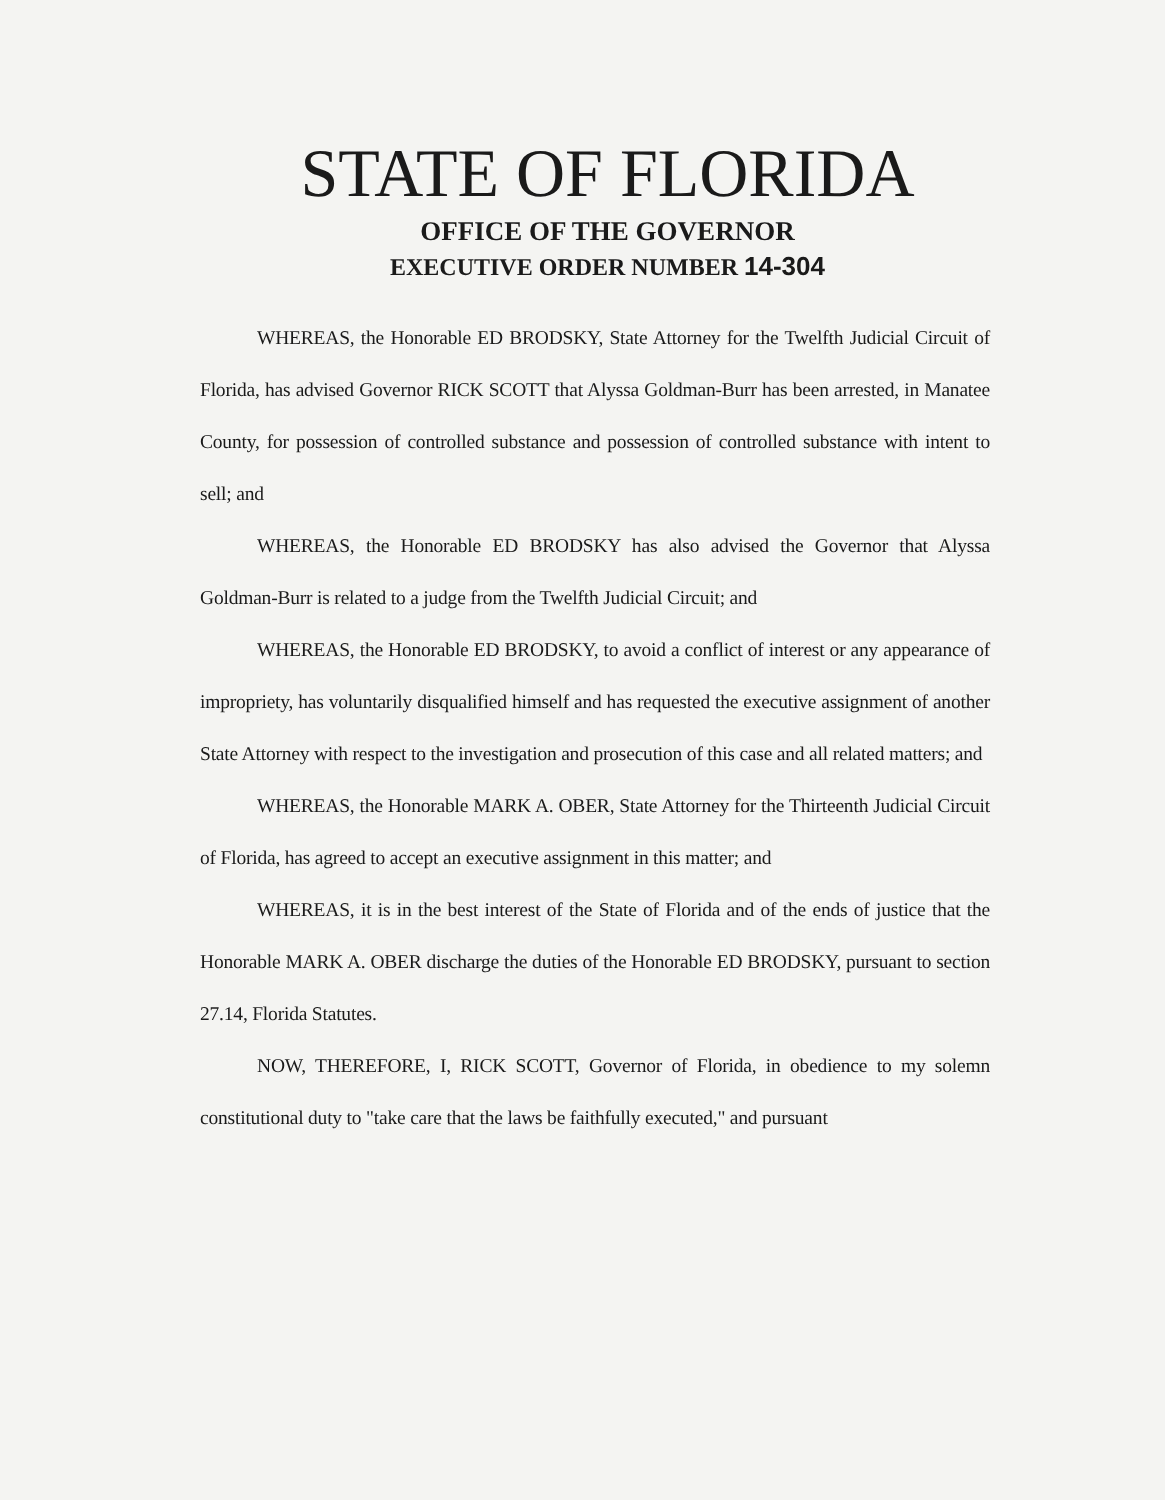STATE OF FLORIDA
OFFICE OF THE GOVERNOR
EXECUTIVE ORDER NUMBER 14-304
WHEREAS, the Honorable ED BRODSKY, State Attorney for the Twelfth Judicial Circuit of Florida, has advised Governor RICK SCOTT that Alyssa Goldman-Burr has been arrested, in Manatee County, for possession of controlled substance and possession of controlled substance with intent to sell; and
WHEREAS, the Honorable ED BRODSKY has also advised the Governor that Alyssa Goldman-Burr is related to a judge from the Twelfth Judicial Circuit; and
WHEREAS, the Honorable ED BRODSKY, to avoid a conflict of interest or any appearance of impropriety, has voluntarily disqualified himself and has requested the executive assignment of another State Attorney with respect to the investigation and prosecution of this case and all related matters; and
WHEREAS, the Honorable MARK A. OBER, State Attorney for the Thirteenth Judicial Circuit of Florida, has agreed to accept an executive assignment in this matter; and
WHEREAS, it is in the best interest of the State of Florida and of the ends of justice that the Honorable MARK A. OBER discharge the duties of the Honorable ED BRODSKY, pursuant to section 27.14, Florida Statutes.
NOW, THEREFORE, I, RICK SCOTT, Governor of Florida, in obedience to my solemn constitutional duty to "take care that the laws be faithfully executed," and pursuant